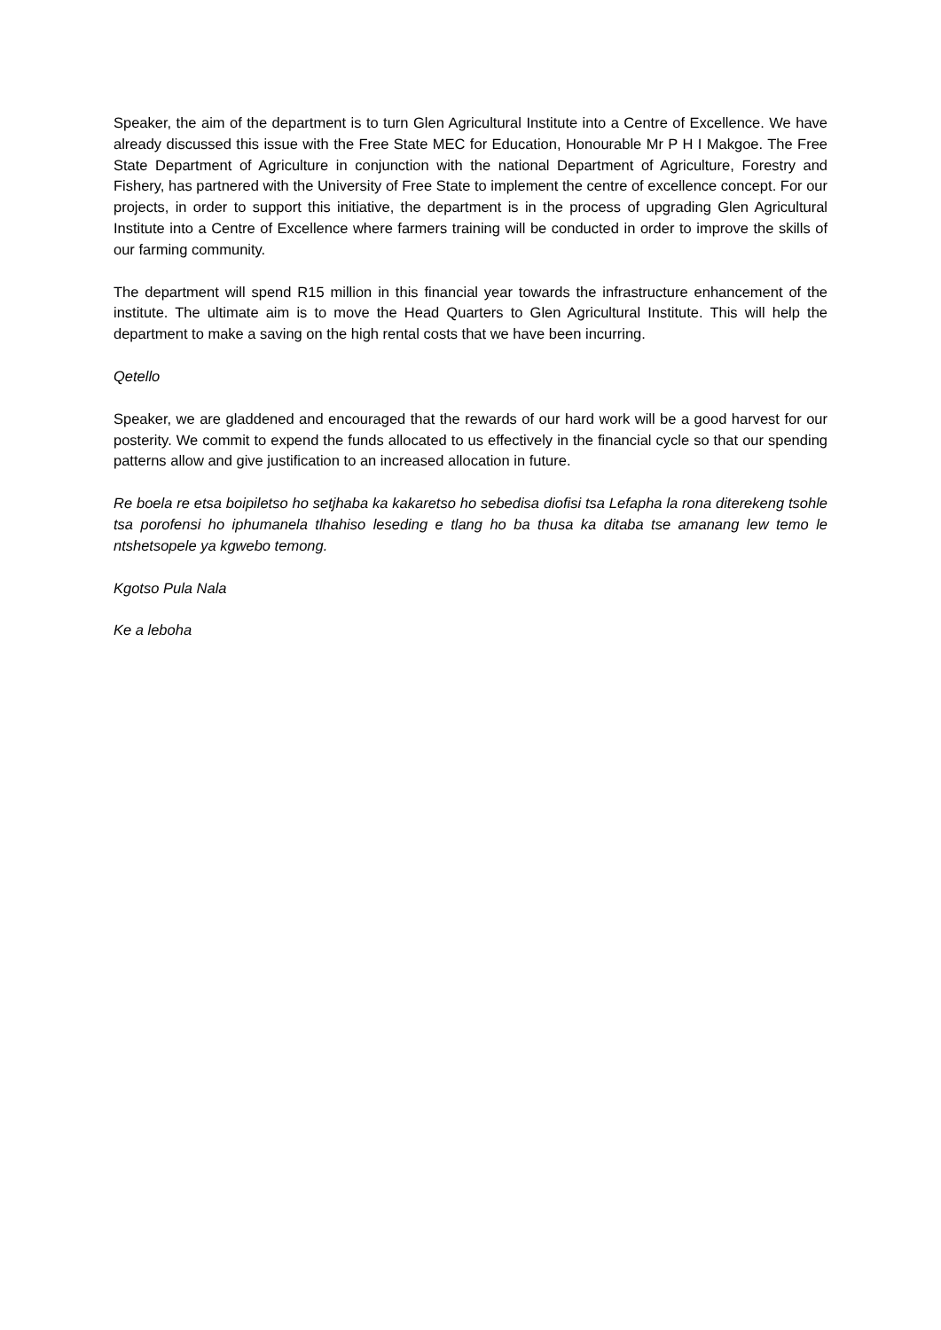Speaker, the aim of the department is to turn Glen Agricultural Institute into a Centre of Excellence. We have already discussed this issue with the Free State MEC for Education, Honourable Mr P H I Makgoe. The Free State Department of Agriculture in conjunction with the national Department of Agriculture, Forestry and Fishery, has partnered with the University of Free State to implement the centre of excellence concept. For our projects, in order to support this initiative, the department is in the process of upgrading Glen Agricultural Institute into a Centre of Excellence where farmers training will be conducted in order to improve the skills of our farming community.
The department will spend R15 million in this financial year towards the infrastructure enhancement of the institute. The ultimate aim is to move the Head Quarters to Glen Agricultural Institute. This will help the department to make a saving on the high rental costs that we have been incurring.
Qetello
Speaker, we are gladdened and encouraged that the rewards of our hard work will be a good harvest for our posterity. We commit to expend the funds allocated to us effectively in the financial cycle so that our spending patterns allow and give justification to an increased allocation in future.
Re boela re etsa boipiletso ho setjhaba ka kakaretso ho sebedisa diofisi tsa Lefapha la rona diterekeng tsohle tsa porofensi ho iphumanela tlhahiso leseding e tlang ho ba thusa ka ditaba tse amanang lew temo le ntshetsopele ya kgwebo temong.
Kgotso Pula Nala
Ke a leboha